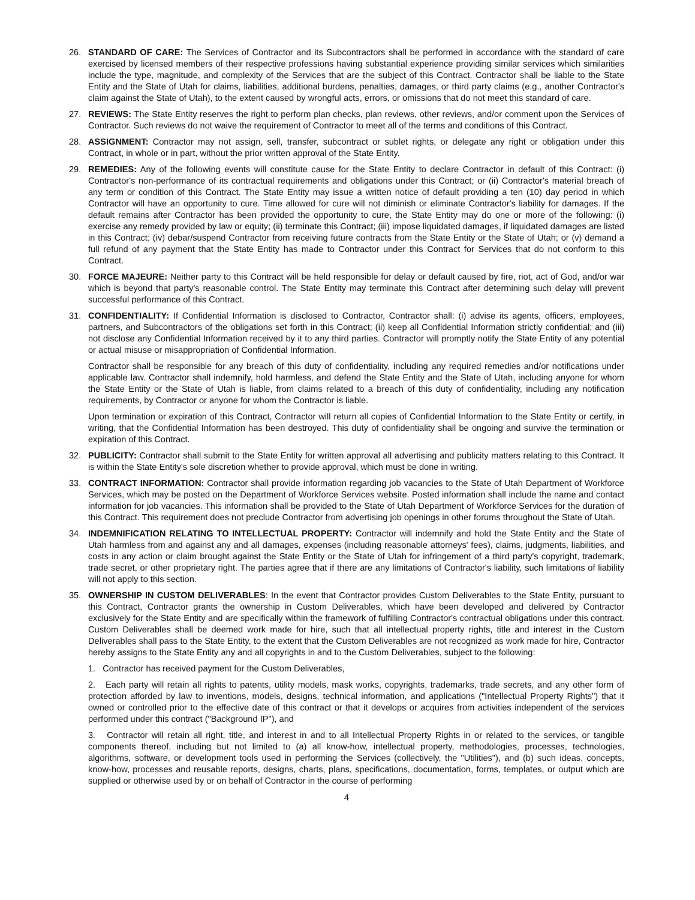26. STANDARD OF CARE: The Services of Contractor and its Subcontractors shall be performed in accordance with the standard of care exercised by licensed members of their respective professions having substantial experience providing similar services which similarities include the type, magnitude, and complexity of the Services that are the subject of this Contract. Contractor shall be liable to the State Entity and the State of Utah for claims, liabilities, additional burdens, penalties, damages, or third party claims (e.g., another Contractor's claim against the State of Utah), to the extent caused by wrongful acts, errors, or omissions that do not meet this standard of care.
27. REVIEWS: The State Entity reserves the right to perform plan checks, plan reviews, other reviews, and/or comment upon the Services of Contractor. Such reviews do not waive the requirement of Contractor to meet all of the terms and conditions of this Contract.
28. ASSIGNMENT: Contractor may not assign, sell, transfer, subcontract or sublet rights, or delegate any right or obligation under this Contract, in whole or in part, without the prior written approval of the State Entity.
29. REMEDIES: Any of the following events will constitute cause for the State Entity to declare Contractor in default of this Contract: (i) Contractor's non-performance of its contractual requirements and obligations under this Contract; or (ii) Contractor's material breach of any term or condition of this Contract. The State Entity may issue a written notice of default providing a ten (10) day period in which Contractor will have an opportunity to cure. Time allowed for cure will not diminish or eliminate Contractor's liability for damages. If the default remains after Contractor has been provided the opportunity to cure, the State Entity may do one or more of the following: (i) exercise any remedy provided by law or equity; (ii) terminate this Contract; (iii) impose liquidated damages, if liquidated damages are listed in this Contract; (iv) debar/suspend Contractor from receiving future contracts from the State Entity or the State of Utah; or (v) demand a full refund of any payment that the State Entity has made to Contractor under this Contract for Services that do not conform to this Contract.
30. FORCE MAJEURE: Neither party to this Contract will be held responsible for delay or default caused by fire, riot, act of God, and/or war which is beyond that party's reasonable control. The State Entity may terminate this Contract after determining such delay will prevent successful performance of this Contract.
31. CONFIDENTIALITY: If Confidential Information is disclosed to Contractor, Contractor shall: (i) advise its agents, officers, employees, partners, and Subcontractors of the obligations set forth in this Contract; (ii) keep all Confidential Information strictly confidential; and (iii) not disclose any Confidential Information received by it to any third parties. Contractor will promptly notify the State Entity of any potential or actual misuse or misappropriation of Confidential Information.
Contractor shall be responsible for any breach of this duty of confidentiality, including any required remedies and/or notifications under applicable law. Contractor shall indemnify, hold harmless, and defend the State Entity and the State of Utah, including anyone for whom the State Entity or the State of Utah is liable, from claims related to a breach of this duty of confidentiality, including any notification requirements, by Contractor or anyone for whom the Contractor is liable.
Upon termination or expiration of this Contract, Contractor will return all copies of Confidential Information to the State Entity or certify, in writing, that the Confidential Information has been destroyed. This duty of confidentiality shall be ongoing and survive the termination or expiration of this Contract.
32. PUBLICITY: Contractor shall submit to the State Entity for written approval all advertising and publicity matters relating to this Contract. It is within the State Entity's sole discretion whether to provide approval, which must be done in writing.
33. CONTRACT INFORMATION: Contractor shall provide information regarding job vacancies to the State of Utah Department of Workforce Services, which may be posted on the Department of Workforce Services website. Posted information shall include the name and contact information for job vacancies. This information shall be provided to the State of Utah Department of Workforce Services for the duration of this Contract. This requirement does not preclude Contractor from advertising job openings in other forums throughout the State of Utah.
34. INDEMNIFICATION RELATING TO INTELLECTUAL PROPERTY: Contractor will indemnify and hold the State Entity and the State of Utah harmless from and against any and all damages, expenses (including reasonable attorneys' fees), claims, judgments, liabilities, and costs in any action or claim brought against the State Entity or the State of Utah for infringement of a third party's copyright, trademark, trade secret, or other proprietary right. The parties agree that if there are any limitations of Contractor's liability, such limitations of liability will not apply to this section.
35. OWNERSHIP IN CUSTOM DELIVERABLES: In the event that Contractor provides Custom Deliverables to the State Entity, pursuant to this Contract, Contractor grants the ownership in Custom Deliverables, which have been developed and delivered by Contractor exclusively for the State Entity and are specifically within the framework of fulfilling Contractor's contractual obligations under this contract. Custom Deliverables shall be deemed work made for hire, such that all intellectual property rights, title and interest in the Custom Deliverables shall pass to the State Entity, to the extent that the Custom Deliverables are not recognized as work made for hire, Contractor hereby assigns to the State Entity any and all copyrights in and to the Custom Deliverables, subject to the following:
1. Contractor has received payment for the Custom Deliverables,
2. Each party will retain all rights to patents, utility models, mask works, copyrights, trademarks, trade secrets, and any other form of protection afforded by law to inventions, models, designs, technical information, and applications ("Intellectual Property Rights") that it owned or controlled prior to the effective date of this contract or that it develops or acquires from activities independent of the services performed under this contract ("Background IP"), and
3. Contractor will retain all right, title, and interest in and to all Intellectual Property Rights in or related to the services, or tangible components thereof, including but not limited to (a) all know-how, intellectual property, methodologies, processes, technologies, algorithms, software, or development tools used in performing the Services (collectively, the "Utilities"), and (b) such ideas, concepts, know-how, processes and reusable reports, designs, charts, plans, specifications, documentation, forms, templates, or output which are supplied or otherwise used by or on behalf of Contractor in the course of performing
4